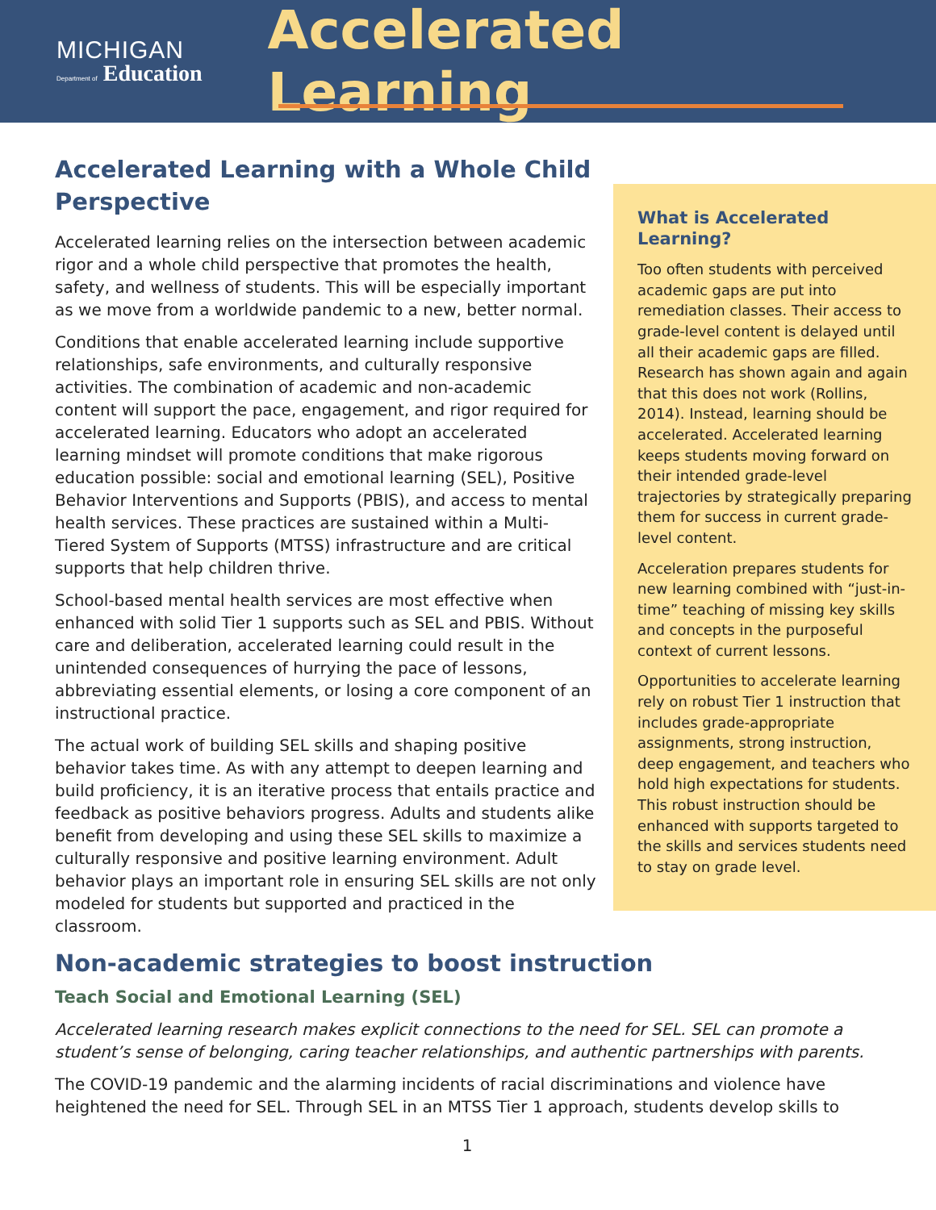MICHIGAN
Department of Education
Accelerated Learning
What is Accelerated Learning?
Too often students with perceived academic gaps are put into remediation classes. Their access to grade-level content is delayed until all their academic gaps are filled. Research has shown again and again that this does not work (Rollins, 2014). Instead, learning should be accelerated. Accelerated learning keeps students moving forward on their intended grade-level trajectories by strategically preparing them for success in current grade-level content.
Acceleration prepares students for new learning combined with “just-in-time” teaching of missing key skills and concepts in the purposeful context of current lessons.
Opportunities to accelerate learning rely on robust Tier 1 instruction that includes grade-appropriate assignments, strong instruction, deep engagement, and teachers who hold high expectations for students. This robust instruction should be enhanced with supports targeted to the skills and services students need to stay on grade level.
Accelerated Learning with a Whole Child Perspective
Accelerated learning relies on the intersection between academic rigor and a whole child perspective that promotes the health, safety, and wellness of students. This will be especially important as we move from a worldwide pandemic to a new, better normal.
Conditions that enable accelerated learning include supportive relationships, safe environments, and culturally responsive activities. The combination of academic and non-academic content will support the pace, engagement, and rigor required for accelerated learning. Educators who adopt an accelerated learning mindset will promote conditions that make rigorous education possible: social and emotional learning (SEL), Positive Behavior Interventions and Supports (PBIS), and access to mental health services. These practices are sustained within a Multi-Tiered System of Supports (MTSS) infrastructure and are critical supports that help children thrive.
School-based mental health services are most effective when enhanced with solid Tier 1 supports such as SEL and PBIS. Without care and deliberation, accelerated learning could result in the unintended consequences of hurrying the pace of lessons, abbreviating essential elements, or losing a core component of an instructional practice.
The actual work of building SEL skills and shaping positive behavior takes time. As with any attempt to deepen learning and build proficiency, it is an iterative process that entails practice and feedback as positive behaviors progress. Adults and students alike benefit from developing and using these SEL skills to maximize a culturally responsive and positive learning environment. Adult behavior plays an important role in ensuring SEL skills are not only modeled for students but supported and practiced in the classroom.
Non-academic strategies to boost instruction
Teach Social and Emotional Learning (SEL)
Accelerated learning research makes explicit connections to the need for SEL. SEL can promote a student’s sense of belonging, caring teacher relationships, and authentic partnerships with parents.
The COVID-19 pandemic and the alarming incidents of racial discriminations and violence have heightened the need for SEL. Through SEL in an MTSS Tier 1 approach, students develop skills to
1